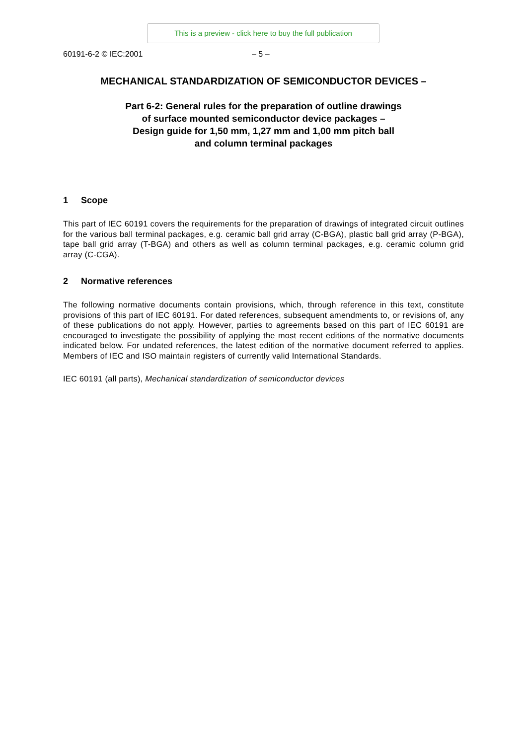This is a preview - click here to buy the full publication
60191-6-2 © IEC:2001 – 5 –
MECHANICAL STANDARDIZATION OF SEMICONDUCTOR DEVICES –
Part 6-2: General rules for the preparation of outline drawings
of surface mounted semiconductor device packages –
Design guide for 1,50 mm, 1,27 mm and 1,00 mm pitch ball
and column terminal packages
1 Scope
This part of IEC 60191 covers the requirements for the preparation of drawings of integrated circuit outlines for the various ball terminal packages, e.g. ceramic ball grid array (C-BGA), plastic ball grid array (P-BGA), tape ball grid array (T-BGA) and others as well as column terminal packages, e.g. ceramic column grid array (C-CGA).
2 Normative references
The following normative documents contain provisions, which, through reference in this text, constitute provisions of this part of IEC 60191. For dated references, subsequent amendments to, or revisions of, any of these publications do not apply. However, parties to agreements based on this part of IEC 60191 are encouraged to investigate the possibility of applying the most recent editions of the normative documents indicated below. For undated references, the latest edition of the normative document referred to applies. Members of IEC and ISO maintain registers of currently valid International Standards.
IEC 60191 (all parts), Mechanical standardization of semiconductor devices